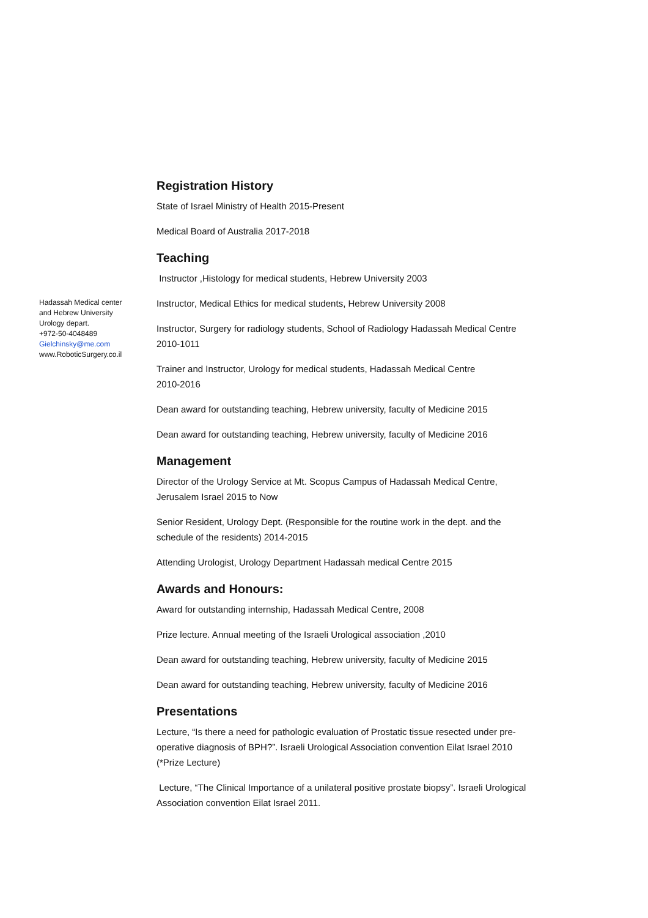Hadassah Medical center
and Hebrew University
Urology depart.
+972-50-4048489
Gielchinsky@me.com
www.RoboticSurgery.co.il
Registration History
State of Israel Ministry of Health 2015-Present
Medical Board of Australia 2017-2018
Teaching
Instructor ,Histology for medical students, Hebrew University 2003
Instructor, Medical Ethics for medical students, Hebrew University 2008
Instructor, Surgery for radiology students, School of Radiology Hadassah Medical Centre 2010-1011
Trainer and Instructor, Urology for medical students, Hadassah Medical Centre
2010-2016
Dean award for outstanding teaching, Hebrew university, faculty of Medicine 2015
Dean award for outstanding teaching, Hebrew university, faculty of Medicine 2016
Management
Director of the Urology Service at Mt. Scopus Campus of Hadassah Medical Centre, Jerusalem Israel 2015 to Now
Senior Resident, Urology Dept. (Responsible for the routine work in the dept. and the schedule of the residents) 2014-2015
Attending Urologist, Urology Department Hadassah medical Centre 2015
Awards and Honours:
Award for outstanding internship, Hadassah Medical Centre, 2008
Prize lecture. Annual meeting of the Israeli Urological association ,2010
Dean award for outstanding teaching, Hebrew university, faculty of Medicine 2015
Dean award for outstanding teaching, Hebrew university, faculty of Medicine 2016
Presentations
Lecture, “Is there a need for pathologic evaluation of Prostatic tissue resected under pre-operative diagnosis of BPH?”. Israeli Urological Association convention Eilat Israel 2010 (*Prize Lecture)
Lecture, “The Clinical Importance of a unilateral positive prostate biopsy”. Israeli Urological Association convention Eilat Israel 2011.